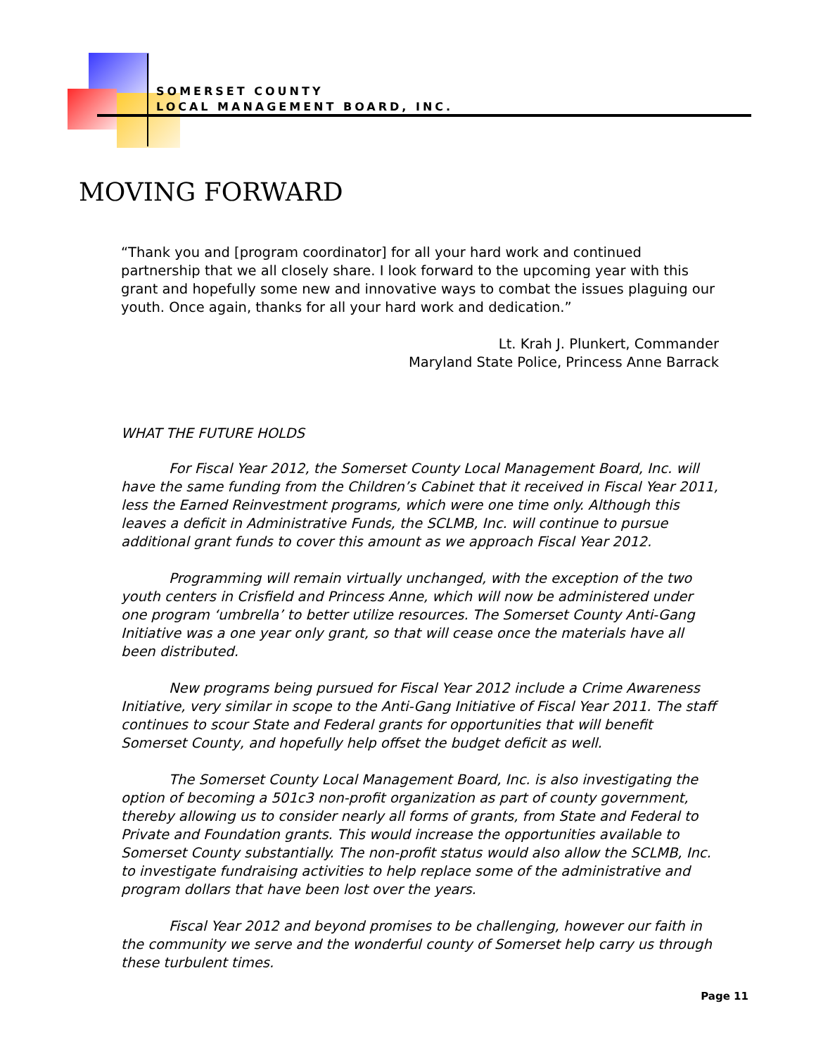SOMERSET COUNTY
LOCAL MANAGEMENT BOARD, INC.
MOVING FORWARD
“Thank you and [program coordinator] for all your hard work and continued partnership that we all closely share. I look forward to the upcoming year with this grant and hopefully some new and innovative ways to combat the issues plaguing our youth. Once again, thanks for all your hard work and dedication.”
Lt. Krah J. Plunkert, Commander
Maryland State Police, Princess Anne Barrack
WHAT THE FUTURE HOLDS
For Fiscal Year 2012, the Somerset County Local Management Board, Inc. will have the same funding from the Children’s Cabinet that it received in Fiscal Year 2011, less the Earned Reinvestment programs, which were one time only. Although this leaves a deficit in Administrative Funds, the SCLMB, Inc. will continue to pursue additional grant funds to cover this amount as we approach Fiscal Year 2012.
Programming will remain virtually unchanged, with the exception of the two youth centers in Crisfield and Princess Anne, which will now be administered under one program ‘umbrella’ to better utilize resources. The Somerset County Anti-Gang Initiative was a one year only grant, so that will cease once the materials have all been distributed.
New programs being pursued for Fiscal Year 2012 include a Crime Awareness Initiative, very similar in scope to the Anti-Gang Initiative of Fiscal Year 2011. The staff continues to scour State and Federal grants for opportunities that will benefit Somerset County, and hopefully help offset the budget deficit as well.
The Somerset County Local Management Board, Inc. is also investigating the option of becoming a 501c3 non-profit organization as part of county government, thereby allowing us to consider nearly all forms of grants, from State and Federal to Private and Foundation grants. This would increase the opportunities available to Somerset County substantially. The non-profit status would also allow the SCLMB, Inc. to investigate fundraising activities to help replace some of the administrative and program dollars that have been lost over the years.
Fiscal Year 2012 and beyond promises to be challenging, however our faith in the community we serve and the wonderful county of Somerset help carry us through these turbulent times.
Page 11